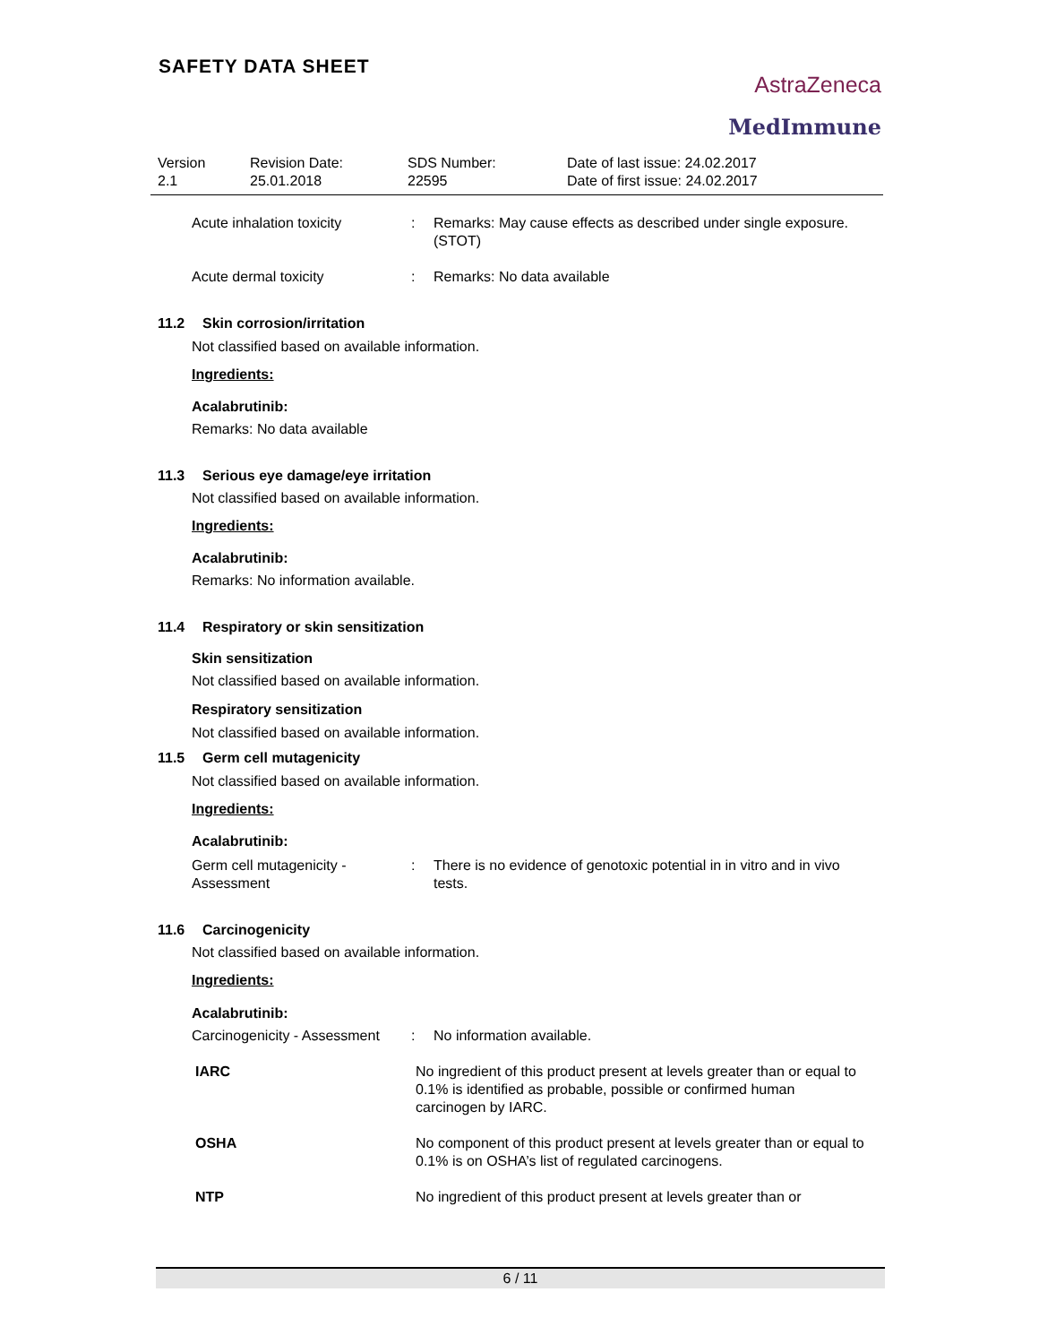SAFETY DATA SHEET
AstraZeneca
MedImmune
Version
2.1
Revision Date:
25.01.2018
SDS Number:
22595
Date of last issue: 24.02.2017
Date of first issue: 24.02.2017
Acute inhalation toxicity : Remarks: May cause effects as described under single exposure.(STOT)
Acute dermal toxicity : Remarks: No data available
11.2 Skin corrosion/irritation
Not classified based on available information.
Ingredients:
Acalabrutinib:
Remarks: No data available
11.3 Serious eye damage/eye irritation
Not classified based on available information.
Ingredients:
Acalabrutinib:
Remarks: No information available.
11.4 Respiratory or skin sensitization
Skin sensitization
Not classified based on available information.
Respiratory sensitization
Not classified based on available information.
11.5 Germ cell mutagenicity
Not classified based on available information.
Ingredients:
Acalabrutinib:
Germ cell mutagenicity - Assessment
: There is no evidence of genotoxic potential in in vitro and in vivo tests.
11.6 Carcinogenicity
Not classified based on available information.
Ingredients:
Acalabrutinib:
Carcinogenicity - Assessment
: No information available.
IARC No ingredient of this product present at levels greater than or equal to 0.1% is identified as probable, possible or confirmed human carcinogen by IARC.
OSHA No component of this product present at levels greater than or equal to 0.1% is on OSHA’s list of regulated carcinogens.
NTP No ingredient of this product present at levels greater than or
6 / 11